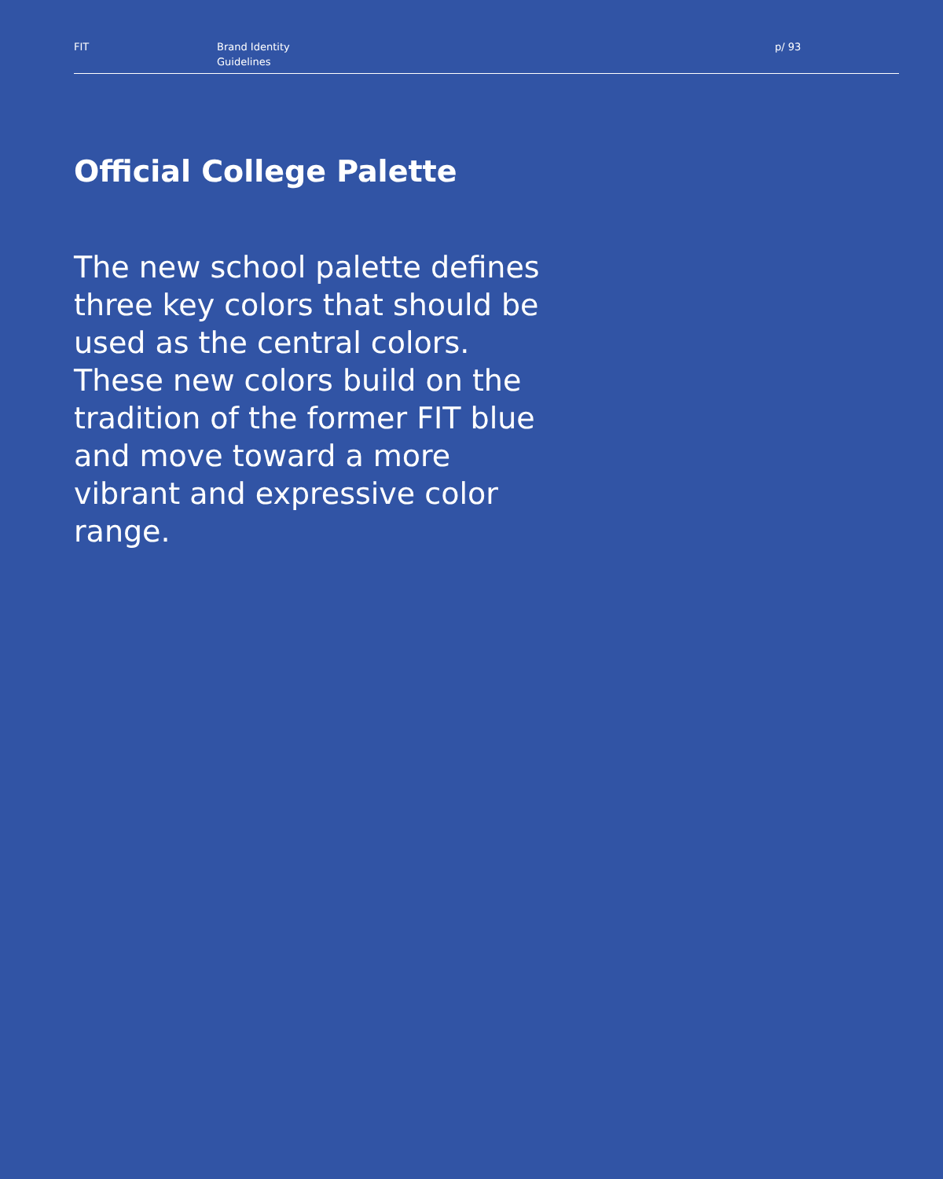FIT Brand Identity
Guidelines
p/ 93
Official College Palette
The new school palette defines three key colors that should be used as the central colors. These new colors build on the tradition of the former FIT blue and move toward a more vibrant and expressive color range.